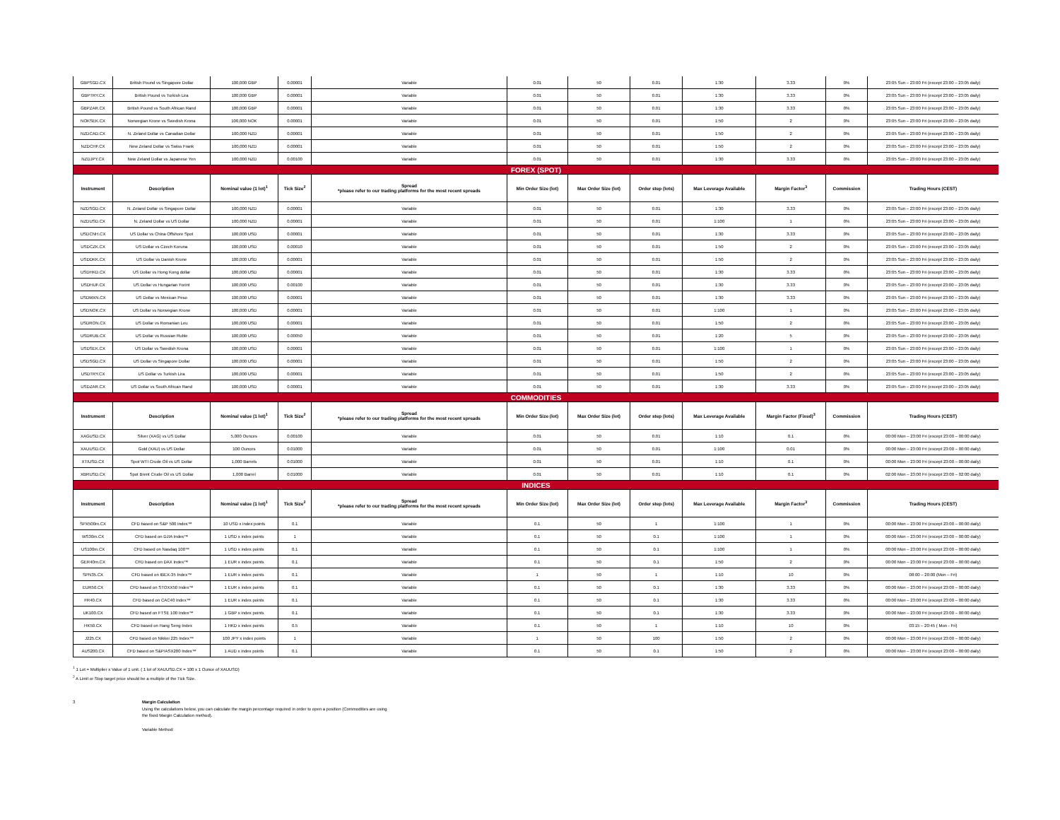| GBPSGD.CX | British Pound vs Singapore Dollar | 100,000 GBP | 0.00001 | Variable | 0.01 | 50 | 0.01 | 1:30 | 3.33 | 0% | 23:05 Sun – 23:00 Fri (except 23:00 – 23:05 daily) |
| GBPTRY.CX | British Pound vs Turkish Lira | 100,000 GBP | 0.00001 | Variable | 0.01 | 50 | 0.01 | 1:30 | 3.33 | 0% | 23:05 Sun – 23:00 Fri (except 23:00 – 23:05 daily) |
| GBPZAR.CX | British Pound vs South African Rand | 100,000 GBP | 0.00001 | Variable | 0.01 | 50 | 0.01 | 1:30 | 3.33 | 0% | 23:05 Sun – 23:00 Fri (except 23:00 – 23:05 daily) |
| NOKSEK.CX | Norwegian Krone vs Swedish Krona | 100,000 NOK | 0.00001 | Variable | 0.01 | 50 | 0.01 | 1:50 | 2 | 0% | 23:05 Sun – 23:00 Fri (except 23:00 – 23:05 daily) |
| NZDCAD.CX | N. Zeland Dollar vs Canadian Dollar | 100,000 NZD | 0.00001 | Variable | 0.01 | 50 | 0.01 | 1:50 | 2 | 0% | 23:05 Sun – 23:00 Fri (except 23:00 – 23:05 daily) |
| NZDCHF.CX | New Zeland Dollar vs Swiss Frank | 100,000 NZD | 0.00001 | Variable | 0.01 | 50 | 0.01 | 1:50 | 2 | 0% | 23:05 Sun – 23:00 Fri (except 23:00 – 23:05 daily) |
| NZDJPY.CX | New Zeland Dollar vs Japanese Yen | 100,000 NZD | 0.00100 | Variable | 0.01 | 50 | 0.01 | 1:30 | 3.33 | 0% | 23:05 Sun – 23:00 Fri (except 23:00 – 23:05 daily) |
| FOREX (SPOT) | | | | | | | | | | | |
| Instrument | Description | Nominal value (1 lot)<sup>1</sup> | Tick Size<sup>2</sup> | Spread *please refer to our trading platforms for the most recent spreads | Min Order Size (lot) | Max Order Size (lot) | Order step (lots) | Max Leverage Available | Margin Factor<sup>3</sup> | Commission | Trading Hours (CEST) |
| NZDSGD.CX | N. Zeland Dollar vs Singapore Dollar | 100,000 NZD | 0.00001 | Variable | 0.01 | 50 | 0.01 | 1:30 | 3.33 | 0% | 23:05 Sun – 23:00 Fri (except 23:00 – 23:05 daily) |
| NZDUSD.CX | N. Zeland Dollar vs US Dollar | 100,000 NZD | 0.00001 | Variable | 0.01 | 50 | 0.01 | 1:100 | 1 | 0% | 23:05 Sun – 23:00 Fri (except 23:00 – 23:05 daily) |
| USDCNH.CX | US Dollar vs China Offshore Spot | 100,000 USD | 0.00001 | Variable | 0.01 | 50 | 0.01 | 1:30 | 3.33 | 0% | 23:05 Sun – 23:00 Fri (except 23:00 – 23:05 daily) |
| USDCZK.CX | US Dollar vs Czech Koruna | 100,000 USD | 0.00010 | Variable | 0.01 | 50 | 0.01 | 1:50 | 2 | 0% | 23:05 Sun – 23:00 Fri (except 23:00 – 23:05 daily) |
| USDDKK.CX | US Dollar vs Danish Krone | 100,000 USD | 0.00001 | Variable | 0.01 | 50 | 0.01 | 1:50 | 2 | 0% | 23:05 Sun – 23:00 Fri (except 23:00 – 23:05 daily) |
| USDHKD.CX | US Dollar vs Hong Kong dollar | 100,000 USD | 0.00001 | Variable | 0.01 | 50 | 0.01 | 1:30 | 3.33 | 0% | 23:05 Sun – 23:00 Fri (except 23:00 – 23:05 daily) |
| USDHUF.CX | US Dollar vs Hungarian Forint | 100,000 USD | 0.00100 | Variable | 0.01 | 50 | 0.01 | 1:30 | 3.33 | 0% | 23:05 Sun – 23:00 Fri (except 23:00 – 23:05 daily) |
| USDMXN.CX | US Dollar vs Mexican Peso | 100,000 USD | 0.00001 | Variable | 0.01 | 50 | 0.01 | 1:30 | 3.33 | 0% | 23:05 Sun – 23:00 Fri (except 23:00 – 23:05 daily) |
| USDNOK.CX | US Dollar vs Norwegian Krone | 100,000 USD | 0.00001 | Variable | 0.01 | 50 | 0.01 | 1:100 | 1 | 0% | 23:05 Sun – 23:00 Fri (except 23:00 – 23:05 daily) |
| USDRON.CX | US Dollar vs Romanian Leu | 100,000 USD | 0.00001 | Variable | 0.01 | 50 | 0.01 | 1:50 | 2 | 0% | 23:05 Sun – 23:00 Fri (except 23:00 – 23:05 daily) |
| USDRUB.CX | US Dollar vs Russian Ruble | 100,000 USD | 0.00050 | Variable | 0.01 | 50 | 0.01 | 1:20 | 5 | 0% | 23:05 Sun – 23:00 Fri (except 23:00 – 23:05 daily) |
| USDSEK.CX | US Dollar vs Swedish Krona | 100,000 USD | 0.00001 | Variable | 0.01 | 50 | 0.01 | 1:100 | 1 | 0% | 23:05 Sun – 23:00 Fri (except 23:00 – 23:05 daily) |
| USDSGD.CX | US Dollar vs Singapore Dollar | 100,000 USD | 0.00001 | Variable | 0.01 | 50 | 0.01 | 1:50 | 2 | 0% | 23:05 Sun – 23:00 Fri (except 23:00 – 23:05 daily) |
| USDTRY.CX | US Dollar vs Turkish Lira | 100,000 USD | 0.00001 | Variable | 0.01 | 50 | 0.01 | 1:50 | 2 | 0% | 23:05 Sun – 23:00 Fri (except 23:00 – 23:05 daily) |
| USDZAR.CX | US Dollar vs South African Rand | 100,000 USD | 0.00001 | Variable | 0.01 | 50 | 0.01 | 1:30 | 3.33 | 0% | 23:05 Sun – 23:00 Fri (except 23:00 – 23:05 daily) |
| COMMODITIES | | | | | | | | | | | |
| Instrument | Description | Nominal value (1 lot)<sup>1</sup> | Tick Size<sup>2</sup> | Spread *please refer to our trading platforms for the most recent spreads | Min Order Size (lot) | Max Order Size (lot) | Order step (lots) | Max Leverage Available | Margin Factor (Fixed)<sup>3</sup> | Commission | Trading Hours (CEST) |
| XAGUSD.CX | Silver (XAG) vs US Dollar | 5,000 Ounces | 0.00100 | Variable | 0.01 | 50 | 0.01 | 1:10 | 0.1 | 0% | 00:00 Mon – 23:00 Fri (except 23:00 – 00:00 daily) |
| XAUUSD.CX | Gold (XAU) vs US Dollar | 100 Ounces | 0.01000 | Variable | 0.01 | 50 | 0.01 | 1:100 | 0.01 | 0% | 00:00 Mon – 23:00 Fri (except 23:00 – 00:00 daily) |
| XTIUSD.CX | Spot WTI Crude Oil vs US Dollar | 1,000 Barrels | 0.01000 | Variable | 0.01 | 50 | 0.01 | 1:10 | 0.1 | 0% | 00:00 Mon – 23:00 Fri (except 23:00 – 00:00 daily) |
| XBRUSD.CX | Spot Brent Crude Oil vs US Dollar | 1,000 Barrel | 0.01000 | Variable | 0.01 | 50 | 0.01 | 1:10 | 0.1 | 0% | 02:00 Mon – 23:00 Fri (except 23:00 – 02:00 daily) |
| INDICES | | | | | | | | | | | |
| Instrument | Description | Nominal value (1 lot)<sup>1</sup> | Tick Size<sup>2</sup> | Spread *please refer to our trading platforms for the most recent spreads | Min Order Size (lot) | Max Order Size (lot) | Order step (lots) | Max Leverage Available | Margin Factor<sup>3</sup> | Commission | Trading Hours (CEST) |
| SPX500m.CX | CFD based on S&P 500 Index™ | 10 USD x index points | 0.1 | Variable | 0.1 | 50 | 1 | 1:100 | 1 | 0% | 00:00 Mon – 23:00 Fri (except 23:00 – 00:00 daily) |
| WS30m.CX | CFD based on DJIA Index™ | 1 USD x index points | 1 | Variable | 0.1 | 50 | 0.1 | 1:100 | 1 | 0% | 00:00 Mon – 23:00 Fri (except 23:00 – 00:00 daily) |
| US100m.CX | CFD based on Nasdaq 100™ | 1 USD x index points | 0.1 | Variable | 0.1 | 50 | 0.1 | 1:100 | 1 | 0% | 00:00 Mon – 23:00 Fri (except 23:00 – 00:00 daily) |
| GER40m.CX | CFD based on DAX Index™ | 1 EUR x index points | 0.1 | Variable | 0.1 | 50 | 0.1 | 1:50 | 2 | 0% | 00:00 Mon – 23:00 Fri (except 23:00 – 00:00 daily) |
| SPN35.CX | CFD based on IBEX-35 Index™ | 1 EUR x index points | 0.1 | Variable | 1 | 50 | 1 | 1:10 | 10 | 0% | 08:00 – 20:00 (Mon – Fri) |
| EUR50.CX | CFD based on STOXX50 Index™ | 1 EUR x index points | 0.1 | Variable | 0.1 | 50 | 0.1 | 1:30 | 3.33 | 0% | 00:00 Mon – 23:00 Fri (except 23:00 – 00:00 daily) |
| FR40.CX | CFD based on CAC40 Index™ | 1 EUR x index points | 0.1 | Variable | 0.1 | 50 | 0.1 | 1:30 | 3.33 | 0% | 00:00 Mon – 23:00 Fri (except 23:00 – 00:00 daily) |
| UK100.CX | CFD based on FTSE 100 Index™ | 1 GBP x index points | 0.1 | Variable | 0.1 | 50 | 0.1 | 1:30 | 3.33 | 0% | 00:00 Mon – 23:00 Fri (except 23:00 – 00:00 daily) |
| HK50.CX | CFD based on Hang Seng Index | 1 HKD x index points | 0.5 | Variable | 0.1 | 50 | 1 | 1:10 | 10 | 0% | 03:15 – 20:45 ( Mon - Fri) |
| J225.CX | CFD based on Nikkei 225 Index™ | 100 JPY x index points | 1 | Variable | 1 | 50 | 100 | 1:50 | 2 | 0% | 00:00 Mon – 23:00 Fri (except 23:00 – 00:00 daily) |
| AUS200.CX | CFD based on S&P/ASX200 Index™ | 1 AUD x index points | 0.1 | Variable | 0.1 | 50 | 0.1 | 1:50 | 2 | 0% | 00:00 Mon – 23:00 Fri (except 23:00 – 00:00 daily) |
<sup>1</sup> 1 Lot = Multiplier x Value of 1 unit. ( 1 lot of XAUUSD.CX = 100 x 1 Ounce of XAUUSD)
<sup>2</sup> A Limit or Stop target price should be a multiple of the Tick Size.
3 Margin Calculation
Using the calculations below, you can calculate the margin percentage required in order to open a position (Commodities are using
the fixed Margin Calculation method).
Variable Method: